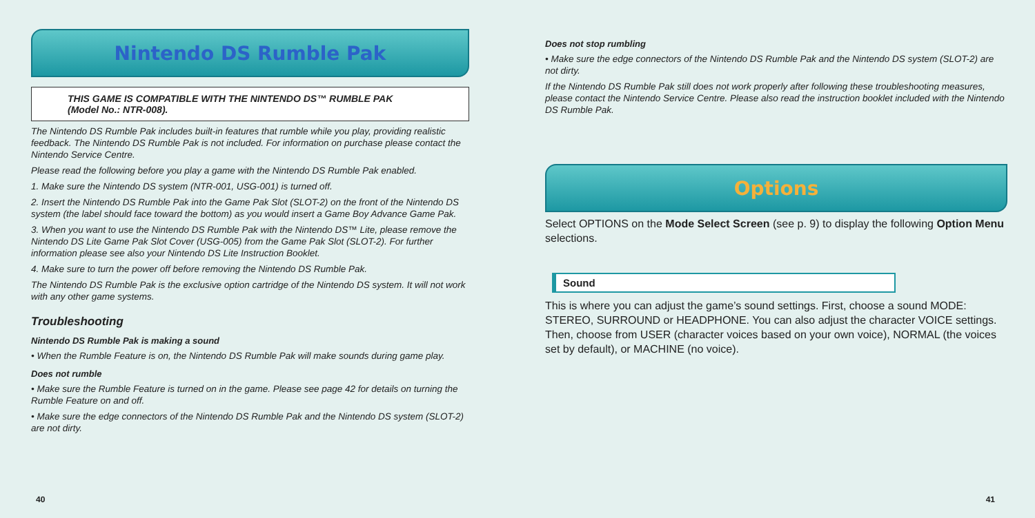Nintendo DS Rumble Pak
THIS GAME IS COMPATIBLE WITH THE NINTENDO DS™ RUMBLE PAK
(Model No.: NTR-008).
The Nintendo DS Rumble Pak includes built-in features that rumble while you play, providing realistic feedback. The Nintendo DS Rumble Pak is not included. For information on purchase please contact the Nintendo Service Centre.
Please read the following before you play a game with the Nintendo DS Rumble Pak enabled.
1. Make sure the Nintendo DS system (NTR-001, USG-001) is turned off.
2. Insert the Nintendo DS Rumble Pak into the Game Pak Slot (SLOT-2) on the front of the Nintendo DS system (the label should face toward the bottom) as you would insert a Game Boy Advance Game Pak.
3. When you want to use the Nintendo DS Rumble Pak with the Nintendo DS™ Lite, please remove the Nintendo DS Lite Game Pak Slot Cover (USG-005) from the Game Pak Slot (SLOT-2). For further information please see also your Nintendo DS Lite Instruction Booklet.
4. Make sure to turn the power off before removing the Nintendo DS Rumble Pak.
The Nintendo DS Rumble Pak is the exclusive option cartridge of the Nintendo DS system. It will not work with any other game systems.
Troubleshooting
Nintendo DS Rumble Pak is making a sound
• When the Rumble Feature is on, the Nintendo DS Rumble Pak will make sounds during game play.
Does not rumble
• Make sure the Rumble Feature is turned on in the game. Please see page 42 for details on turning the Rumble Feature on and off.
• Make sure the edge connectors of the Nintendo DS Rumble Pak and the Nintendo DS system (SLOT-2) are not dirty.
40
Does not stop rumbling
• Make sure the edge connectors of the Nintendo DS Rumble Pak and the Nintendo DS system (SLOT-2) are not dirty.
If the Nintendo DS Rumble Pak still does not work properly after following these troubleshooting measures, please contact the Nintendo Service Centre. Please also read the instruction booklet included with the Nintendo DS Rumble Pak.
Options
Select OPTIONS on the Mode Select Screen (see p. 9) to display the following Option Menu selections.
Sound
This is where you can adjust the game’s sound settings. First, choose a sound MODE: STEREO, SURROUND or HEADPHONE. You can also adjust the character VOICE settings. Then, choose from USER (character voices based on your own voice), NORMAL (the voices set by default), or MACHINE (no voice).
41